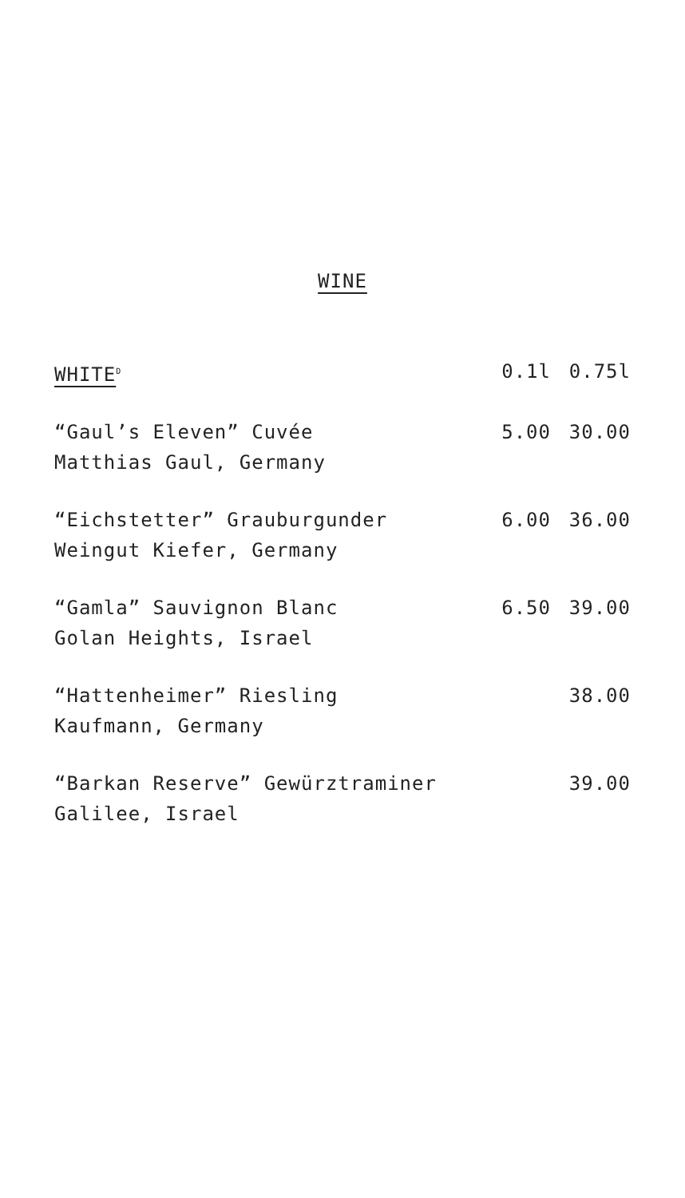WINE
| WHITE<sup>D</sup> | 0.1l | 0.75l |
| --- | --- | --- |
| “Gaul’s Eleven” Cuvée Matthias Gaul, Germany | 5.00 | 30.00 |
| “Eichstetter” Grauburgunder Weingut Kiefer, Germany | 6.00 | 36.00 |
| “Gamla” Sauvignon Blanc Golan Heights, Israel | 6.50 | 39.00 |
| “Hattenheimer” Riesling Kaufmann, Germany | | 38.00 |
| “Barkan Reserve” Gewürztraminer Galilee, Israel | | 39.00 |